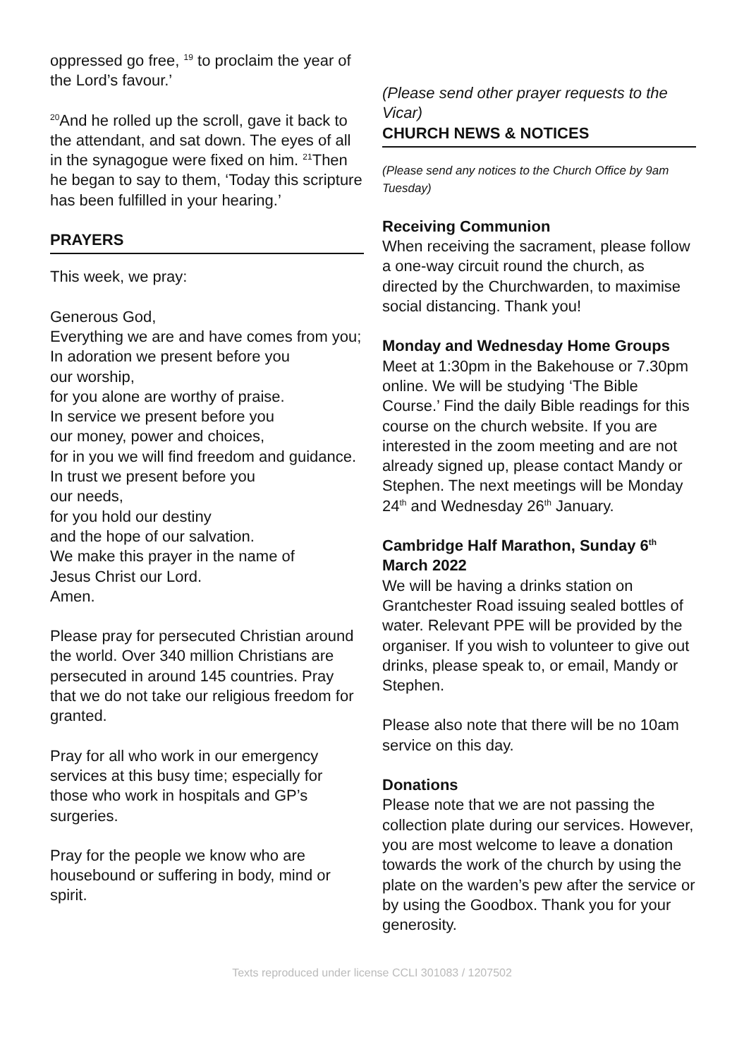oppressed go free, <sup>19</sup> to proclaim the year of the Lord’s favour.’
<sup>20</sup> And he rolled up the scroll, gave it back to the attendant, and sat down. The eyes of all in the synagogue were fixed on him. <sup>21</sup>Then he began to say to them, ‘Today this scripture has been fulfilled in your hearing.’
PRAYERS
This week, we pray:
Generous God,
Everything we are and have comes from you;
In adoration we present before you
our worship,
for you alone are worthy of praise.
In service we present before you
our money, power and choices,
for in you we will find freedom and guidance.
In trust we present before you
our needs,
for you hold our destiny
and the hope of our salvation.
We make this prayer in the name of
Jesus Christ our Lord.
Amen.
Please pray for persecuted Christian around the world. Over 340 million Christians are persecuted in around 145 countries. Pray that we do not take our religious freedom for granted.
Pray for all who work in our emergency services at this busy time; especially for those who work in hospitals and GP’s surgeries.
Pray for the people we know who are housebound or suffering in body, mind or spirit.
(Please send other prayer requests to the Vicar)
CHURCH NEWS & NOTICES
(Please send any notices to the Church Office by 9am Tuesday)
Receiving Communion
When receiving the sacrament, please follow a one-way circuit round the church, as directed by the Churchwarden, to maximise social distancing. Thank you!
Monday and Wednesday Home Groups
Meet at 1:30pm in the Bakehouse or 7.30pm online. We will be studying ‘The Bible Course.’ Find the daily Bible readings for this course on the church website. If you are interested in the zoom meeting and are not already signed up, please contact Mandy or Stephen. The next meetings will be Monday 24<sup>th</sup> and Wednesday 26<sup>th</sup> January.
Cambridge Half Marathon, Sunday 6<sup>th</sup> March 2022
We will be having a drinks station on Grantchester Road issuing sealed bottles of water. Relevant PPE will be provided by the organiser. If you wish to volunteer to give out drinks, please speak to, or email, Mandy or Stephen.
Please also note that there will be no 10am service on this day.
Donations
Please note that we are not passing the collection plate during our services. However, you are most welcome to leave a donation towards the work of the church by using the plate on the warden’s pew after the service or by using the Goodbox. Thank you for your generosity.
Texts reproduced under license CCLI 301083 / 1207502